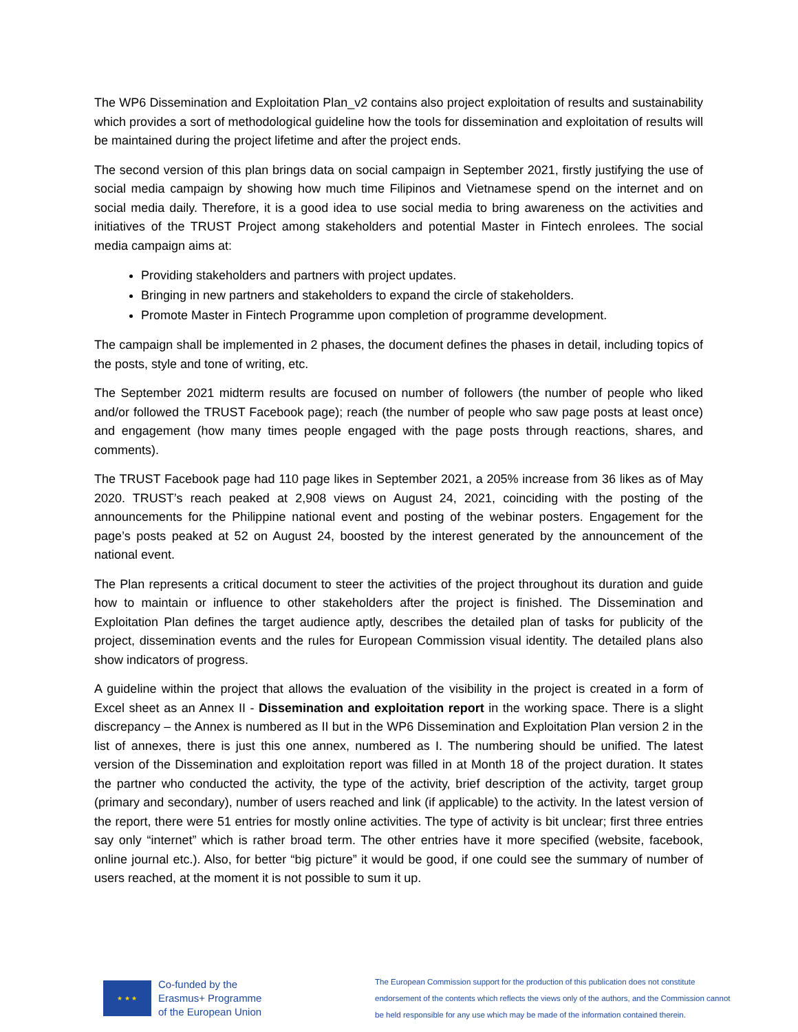The WP6 Dissemination and Exploitation Plan_v2 contains also project exploitation of results and sustainability which provides a sort of methodological guideline how the tools for dissemination and exploitation of results will be maintained during the project lifetime and after the project ends.
The second version of this plan brings data on social campaign in September 2021, firstly justifying the use of social media campaign by showing how much time Filipinos and Vietnamese spend on the internet and on social media daily. Therefore, it is a good idea to use social media to bring awareness on the activities and initiatives of the TRUST Project among stakeholders and potential Master in Fintech enrolees. The social media campaign aims at:
Providing stakeholders and partners with project updates.
Bringing in new partners and stakeholders to expand the circle of stakeholders.
Promote Master in Fintech Programme upon completion of programme development.
The campaign shall be implemented in 2 phases, the document defines the phases in detail, including topics of the posts, style and tone of writing, etc.
The September 2021 midterm results are focused on number of followers (the number of people who liked and/or followed the TRUST Facebook page); reach (the number of people who saw page posts at least once) and engagement (how many times people engaged with the page posts through reactions, shares, and comments).
The TRUST Facebook page had 110 page likes in September 2021, a 205% increase from 36 likes as of May 2020. TRUST’s reach peaked at 2,908 views on August 24, 2021, coinciding with the posting of the announcements for the Philippine national event and posting of the webinar posters. Engagement for the page’s posts peaked at 52 on August 24, boosted by the interest generated by the announcement of the national event.
The Plan represents a critical document to steer the activities of the project throughout its duration and guide how to maintain or influence to other stakeholders after the project is finished. The Dissemination and Exploitation Plan defines the target audience aptly, describes the detailed plan of tasks for publicity of the project, dissemination events and the rules for European Commission visual identity. The detailed plans also show indicators of progress.
A guideline within the project that allows the evaluation of the visibility in the project is created in a form of Excel sheet as an Annex II - Dissemination and exploitation report in the working space. There is a slight discrepancy – the Annex is numbered as II but in the WP6 Dissemination and Exploitation Plan version 2 in the list of annexes, there is just this one annex, numbered as I. The numbering should be unified. The latest version of the Dissemination and exploitation report was filled in at Month 18 of the project duration. It states the partner who conducted the activity, the type of the activity, brief description of the activity, target group (primary and secondary), number of users reached and link (if applicable) to the activity. In the latest version of the report, there were 51 entries for mostly online activities. The type of activity is bit unclear; first three entries say only “internet” which is rather broad term. The other entries have it more specified (website, facebook, online journal etc.). Also, for better “big picture” it would be good, if one could see the summary of number of users reached, at the moment it is not possible to sum it up.
★ ★ ★
Co-funded by the
Erasmus+ Programme
of the European Union
The European Commission support for the production of this publication does not constitute endorsement of the contents which reflects the views only of the authors, and the Commission cannot be held responsible for any use which may be made of the information contained therein.